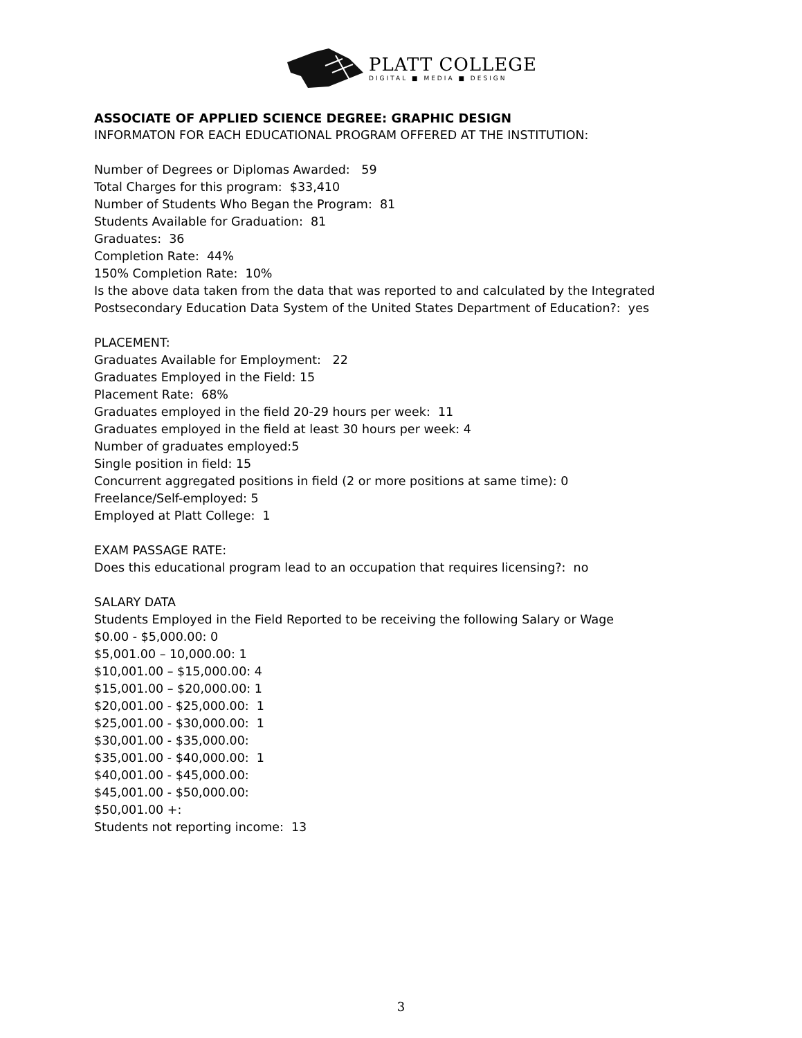PLATT COLLEGE
DIGITAL ■ MEDIA ■ DESIGN
ASSOCIATE OF APPLIED SCIENCE DEGREE: GRAPHIC DESIGN
INFORMATON FOR EACH EDUCATIONAL PROGRAM OFFERED AT THE INSTITUTION:
Number of Degrees or Diplomas Awarded: 59
Total Charges for this program: $33,410
Number of Students Who Began the Program: 81
Students Available for Graduation: 81
Graduates: 36
Completion Rate: 44%
150% Completion Rate: 10%
Is the above data taken from the data that was reported to and calculated by the Integrated Postsecondary Education Data System of the United States Department of Education?: yes
PLACEMENT:
Graduates Available for Employment: 22
Graduates Employed in the Field: 15
Placement Rate: 68%
Graduates employed in the field 20-29 hours per week: 11
Graduates employed in the field at least 30 hours per week: 4
Number of graduates employed:5
Single position in field: 15
Concurrent aggregated positions in field (2 or more positions at same time): 0
Freelance/Self-employed: 5
Employed at Platt College: 1
EXAM PASSAGE RATE:
Does this educational program lead to an occupation that requires licensing?: no
SALARY DATA
Students Employed in the Field Reported to be receiving the following Salary or Wage
$0.00 - $5,000.00: 0
$5,001.00 – 10,000.00: 1
$10,001.00 – $15,000.00: 4
$15,001.00 – $20,000.00: 1
$20,001.00 - $25,000.00: 1
$25,001.00 - $30,000.00: 1
$30,001.00 - $35,000.00:
$35,001.00 - $40,000.00: 1
$40,001.00 - $45,000.00:
$45,001.00 - $50,000.00:
$50,001.00 +:
Students not reporting income: 13
3